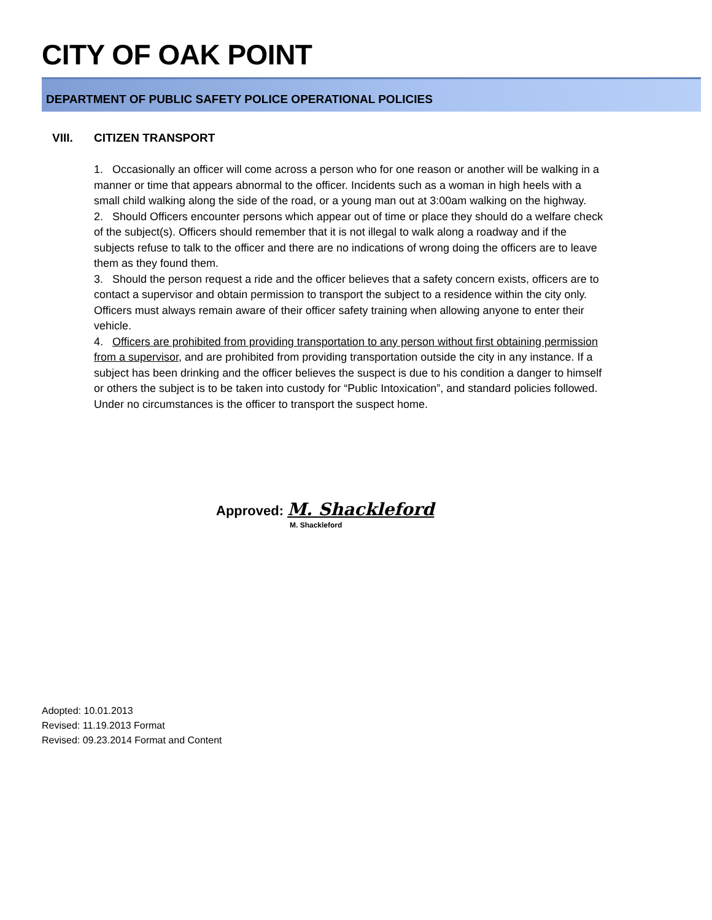CITY OF OAK POINT
DEPARTMENT OF PUBLIC SAFETY POLICE OPERATIONAL POLICIES
VIII. CITIZEN TRANSPORT
1. Occasionally an officer will come across a person who for one reason or another will be walking in a manner or time that appears abnormal to the officer. Incidents such as a woman in high heels with a small child walking along the side of the road, or a young man out at 3:00am walking on the highway.
2. Should Officers encounter persons which appear out of time or place they should do a welfare check of the subject(s). Officers should remember that it is not illegal to walk along a roadway and if the subjects refuse to talk to the officer and there are no indications of wrong doing the officers are to leave them as they found them.
3. Should the person request a ride and the officer believes that a safety concern exists, officers are to contact a supervisor and obtain permission to transport the subject to a residence within the city only. Officers must always remain aware of their officer safety training when allowing anyone to enter their vehicle.
4. Officers are prohibited from providing transportation to any person without first obtaining permission from a supervisor, and are prohibited from providing transportation outside the city in any instance. If a subject has been drinking and the officer believes the suspect is due to his condition a danger to himself or others the subject is to be taken into custody for “Public Intoxication”, and standard policies followed. Under no circumstances is the officer to transport the suspect home.
Approved: M. Shackleford
M. Shackleford
Adopted: 10.01.2013
Revised: 11.19.2013 Format
Revised: 09.23.2014 Format and Content